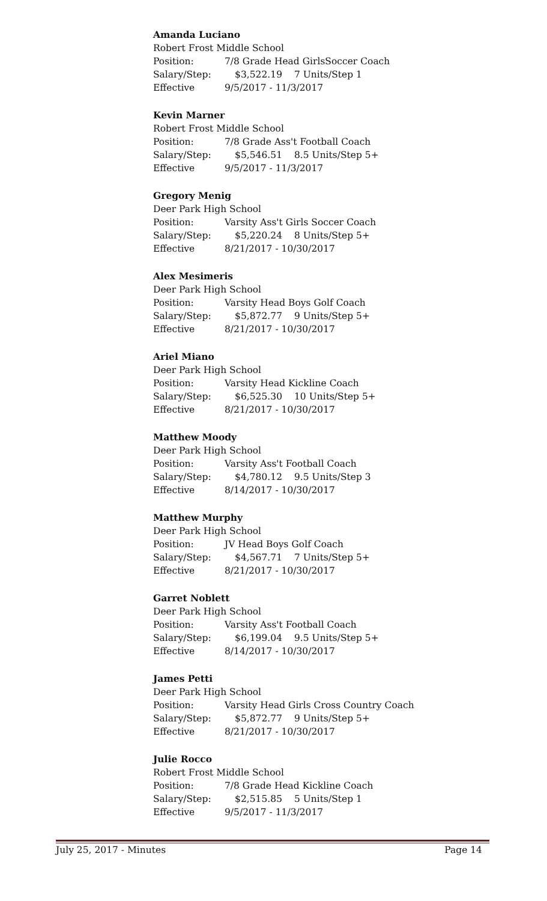Amanda Luciano
Robert Frost Middle School
Position: 7/8 Grade Head GirlsSoccer Coach
Salary/Step: $3,522.19 7 Units/Step 1
Effective 9/5/2017 - 11/3/2017
Kevin Marner
Robert Frost Middle School
Position: 7/8 Grade Ass't Football Coach
Salary/Step: $5,546.51 8.5 Units/Step 5+
Effective 9/5/2017 - 11/3/2017
Gregory Menig
Deer Park High School
Position: Varsity Ass't Girls Soccer Coach
Salary/Step: $5,220.24 8 Units/Step 5+
Effective 8/21/2017 - 10/30/2017
Alex Mesimeris
Deer Park High School
Position: Varsity Head Boys Golf Coach
Salary/Step: $5,872.77 9 Units/Step 5+
Effective 8/21/2017 - 10/30/2017
Ariel Miano
Deer Park High School
Position: Varsity Head Kickline Coach
Salary/Step: $6,525.30 10 Units/Step 5+
Effective 8/21/2017 - 10/30/2017
Matthew Moody
Deer Park High School
Position: Varsity Ass't Football Coach
Salary/Step: $4,780.12 9.5 Units/Step 3
Effective 8/14/2017 - 10/30/2017
Matthew Murphy
Deer Park High School
Position: JV Head Boys Golf Coach
Salary/Step: $4,567.71 7 Units/Step 5+
Effective 8/21/2017 - 10/30/2017
Garret Noblett
Deer Park High School
Position: Varsity Ass't Football Coach
Salary/Step: $6,199.04 9.5 Units/Step 5+
Effective 8/14/2017 - 10/30/2017
James Petti
Deer Park High School
Position: Varsity Head Girls Cross Country Coach
Salary/Step: $5,872.77 9 Units/Step 5+
Effective 8/21/2017 - 10/30/2017
Julie Rocco
Robert Frost Middle School
Position: 7/8 Grade Head Kickline Coach
Salary/Step: $2,515.85 5 Units/Step 1
Effective 9/5/2017 - 11/3/2017
July 25, 2017 - Minutes Page 14